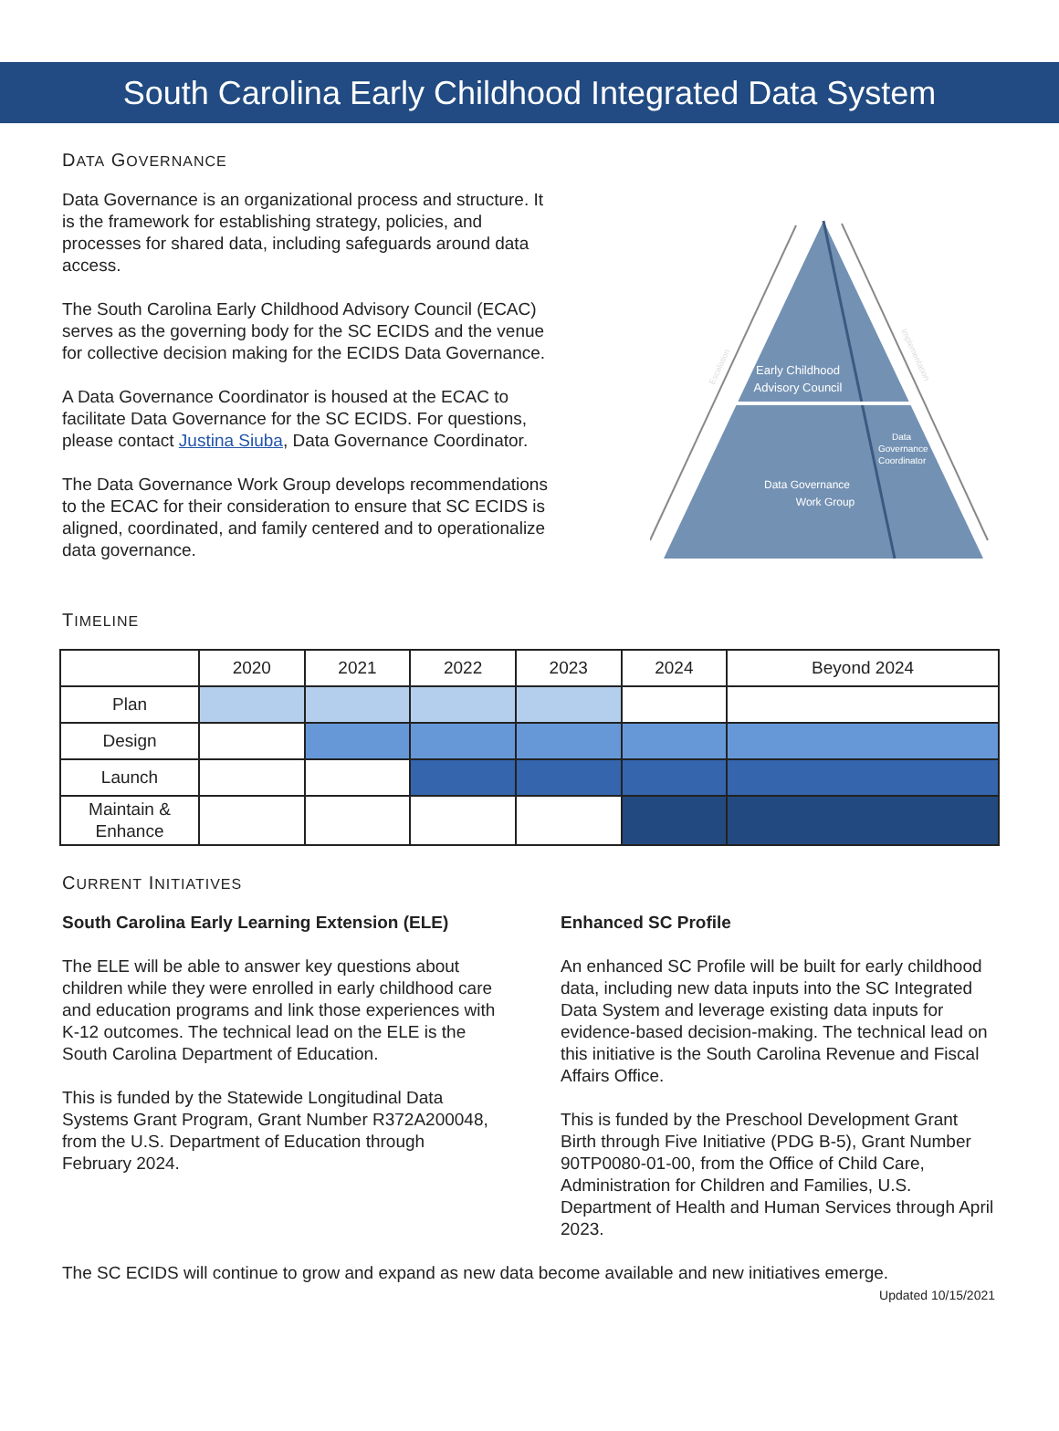South Carolina Early Childhood Integrated Data System
DATA GOVERNANCE
Data Governance is an organizational process and structure. It is the framework for establishing strategy, policies, and processes for shared data, including safeguards around data access.
The South Carolina Early Childhood Advisory Council (ECAC) serves as the governing body for the SC ECIDS and the venue for collective decision making for the ECIDS Data Governance.
A Data Governance Coordinator is housed at the ECAC to facilitate Data Governance for the SC ECIDS. For questions, please contact Justina Siuba, Data Governance Coordinator.
The Data Governance Work Group develops recommendations to the ECAC for their consideration to ensure that SC ECIDS is aligned, coordinated, and family centered and to operationalize data governance.
Early Childhood
Advisory Council
Data
Governance
Coordinator
Data Governance
Work Group
Escalation
Implementation
TIMELINE
| | 2020 | 2021 | 2022 | 2023 | 2024 | Beyond 2024 |
| --- | --- | --- | --- | --- | --- | --- |
| Plan | | | | | | |
| Design | | | | | | |
| Launch | | | | | | |
| Maintain & Enhance | | | | | | |
CURRENT INITIATIVES
South Carolina Early Learning Extension (ELE)
The ELE will be able to answer key questions about children while they were enrolled in early childhood care and education programs and link those experiences with K-12 outcomes. The technical lead on the ELE is the South Carolina Department of Education.
This is funded by the Statewide Longitudinal Data Systems Grant Program, Grant Number R372A200048, from the U.S. Department of Education through February 2024.
Enhanced SC Profile
An enhanced SC Profile will be built for early childhood data, including new data inputs into the SC Integrated Data System and leverage existing data inputs for evidence-based decision-making. The technical lead on this initiative is the South Carolina Revenue and Fiscal Affairs Office.
This is funded by the Preschool Development Grant Birth through Five Initiative (PDG B-5), Grant Number 90TP0080-01-00, from the Office of Child Care, Administration for Children and Families, U.S. Department of Health and Human Services through April 2023.
The SC ECIDS will continue to grow and expand as new data become available and new initiatives emerge.
Updated 10/15/2021